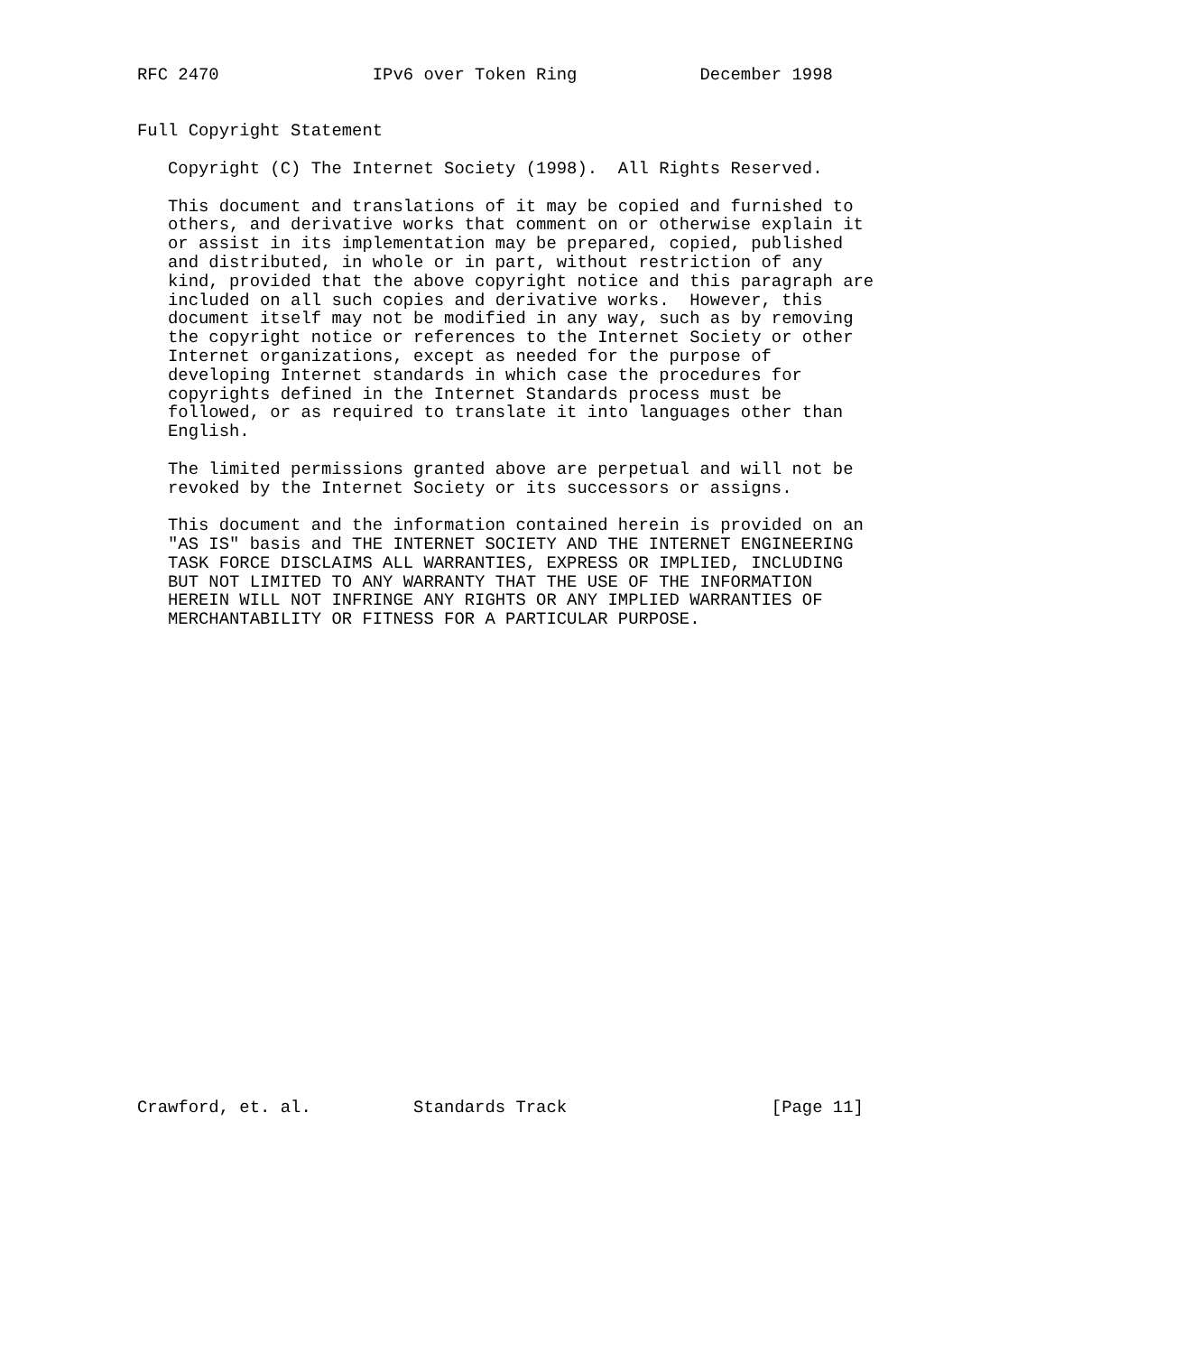RFC 2470               IPv6 over Token Ring            December 1998


Full Copyright Statement

   Copyright (C) The Internet Society (1998).  All Rights Reserved.

   This document and translations of it may be copied and furnished to
   others, and derivative works that comment on or otherwise explain it
   or assist in its implementation may be prepared, copied, published
   and distributed, in whole or in part, without restriction of any
   kind, provided that the above copyright notice and this paragraph are
   included on all such copies and derivative works.  However, this
   document itself may not be modified in any way, such as by removing
   the copyright notice or references to the Internet Society or other
   Internet organizations, except as needed for the purpose of
   developing Internet standards in which case the procedures for
   copyrights defined in the Internet Standards process must be
   followed, or as required to translate it into languages other than
   English.

   The limited permissions granted above are perpetual and will not be
   revoked by the Internet Society or its successors or assigns.

   This document and the information contained herein is provided on an
   "AS IS" basis and THE INTERNET SOCIETY AND THE INTERNET ENGINEERING
   TASK FORCE DISCLAIMS ALL WARRANTIES, EXPRESS OR IMPLIED, INCLUDING
   BUT NOT LIMITED TO ANY WARRANTY THAT THE USE OF THE INFORMATION
   HEREIN WILL NOT INFRINGE ANY RIGHTS OR ANY IMPLIED WARRANTIES OF
   MERCHANTABILITY OR FITNESS FOR A PARTICULAR PURPOSE.

























Crawford, et. al.          Standards Track                    [Page 11]